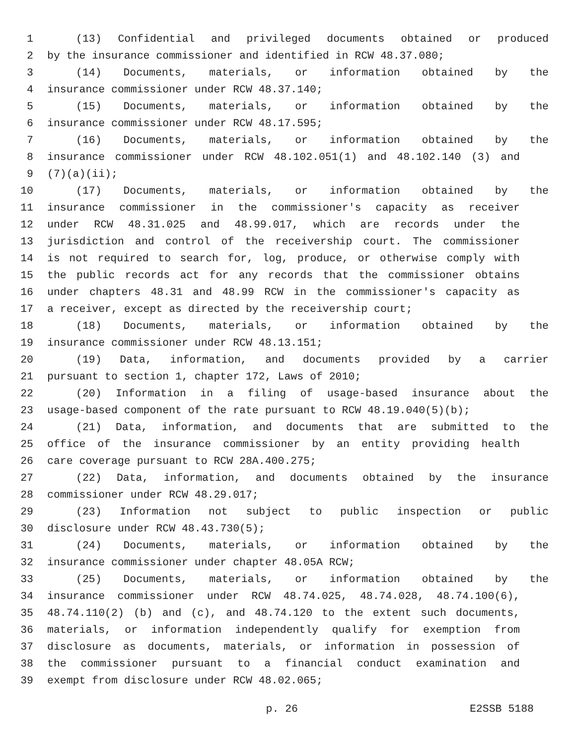1 (13) Confidential and privileged documents obtained or produced
2 by the insurance commissioner and identified in RCW 48.37.080;
3 (14) Documents, materials, or information obtained by the
4 insurance commissioner under RCW 48.37.140;
5 (15) Documents, materials, or information obtained by the
6 insurance commissioner under RCW 48.17.595;
7 (16) Documents, materials, or information obtained by the
8 insurance commissioner under RCW 48.102.051(1) and 48.102.140 (3) and
9 (7)(a)(ii);
10 (17) Documents, materials, or information obtained by the
11 insurance commissioner in the commissioner's capacity as receiver
12 under RCW 48.31.025 and 48.99.017, which are records under the
13 jurisdiction and control of the receivership court. The commissioner
14 is not required to search for, log, produce, or otherwise comply with
15 the public records act for any records that the commissioner obtains
16 under chapters 48.31 and 48.99 RCW in the commissioner's capacity as
17 a receiver, except as directed by the receivership court;
18 (18) Documents, materials, or information obtained by the
19 insurance commissioner under RCW 48.13.151;
20 (19) Data, information, and documents provided by a carrier
21 pursuant to section 1, chapter 172, Laws of 2010;
22 (20) Information in a filing of usage-based insurance about the
23 usage-based component of the rate pursuant to RCW 48.19.040(5)(b);
24 (21) Data, information, and documents that are submitted to the
25 office of the insurance commissioner by an entity providing health
26 care coverage pursuant to RCW 28A.400.275;
27 (22) Data, information, and documents obtained by the insurance
28 commissioner under RCW 48.29.017;
29 (23) Information not subject to public inspection or public
30 disclosure under RCW 48.43.730(5);
31 (24) Documents, materials, or information obtained by the
32 insurance commissioner under chapter 48.05A RCW;
33 (25) Documents, materials, or information obtained by the
34 insurance commissioner under RCW 48.74.025, 48.74.028, 48.74.100(6),
35 48.74.110(2) (b) and (c), and 48.74.120 to the extent such documents,
36 materials, or information independently qualify for exemption from
37 disclosure as documents, materials, or information in possession of
38 the commissioner pursuant to a financial conduct examination and
39 exempt from disclosure under RCW 48.02.065;
p. 26 E2SSB 5188